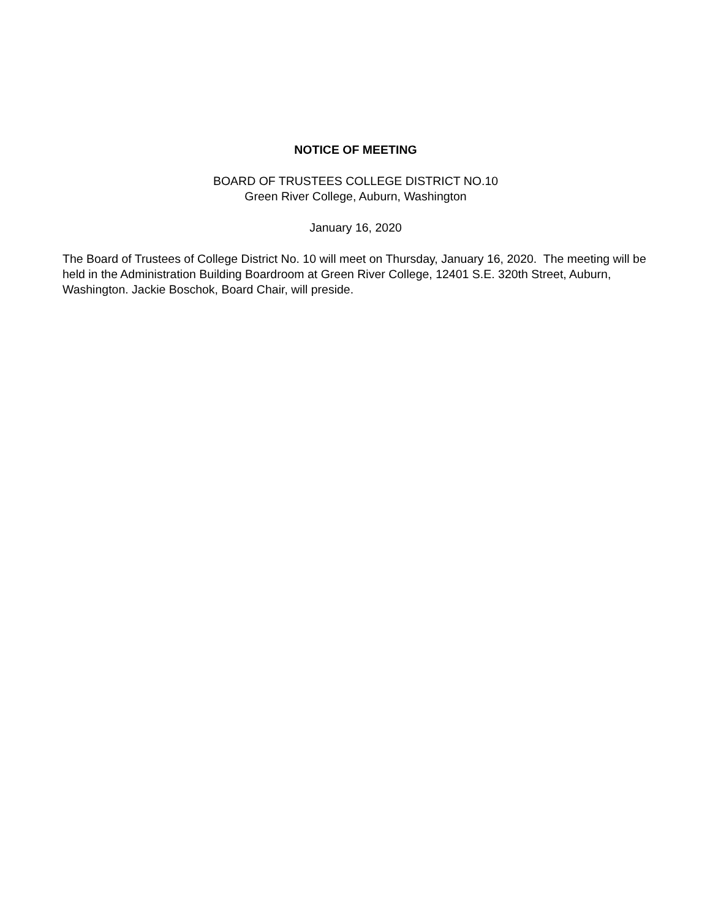NOTICE OF MEETING
BOARD OF TRUSTEES COLLEGE DISTRICT NO.10
Green River College, Auburn, Washington
January 16, 2020
The Board of Trustees of College District No. 10 will meet on Thursday, January 16, 2020. The meeting will be held in the Administration Building Boardroom at Green River College, 12401 S.E. 320th Street, Auburn, Washington. Jackie Boschok, Board Chair, will preside.